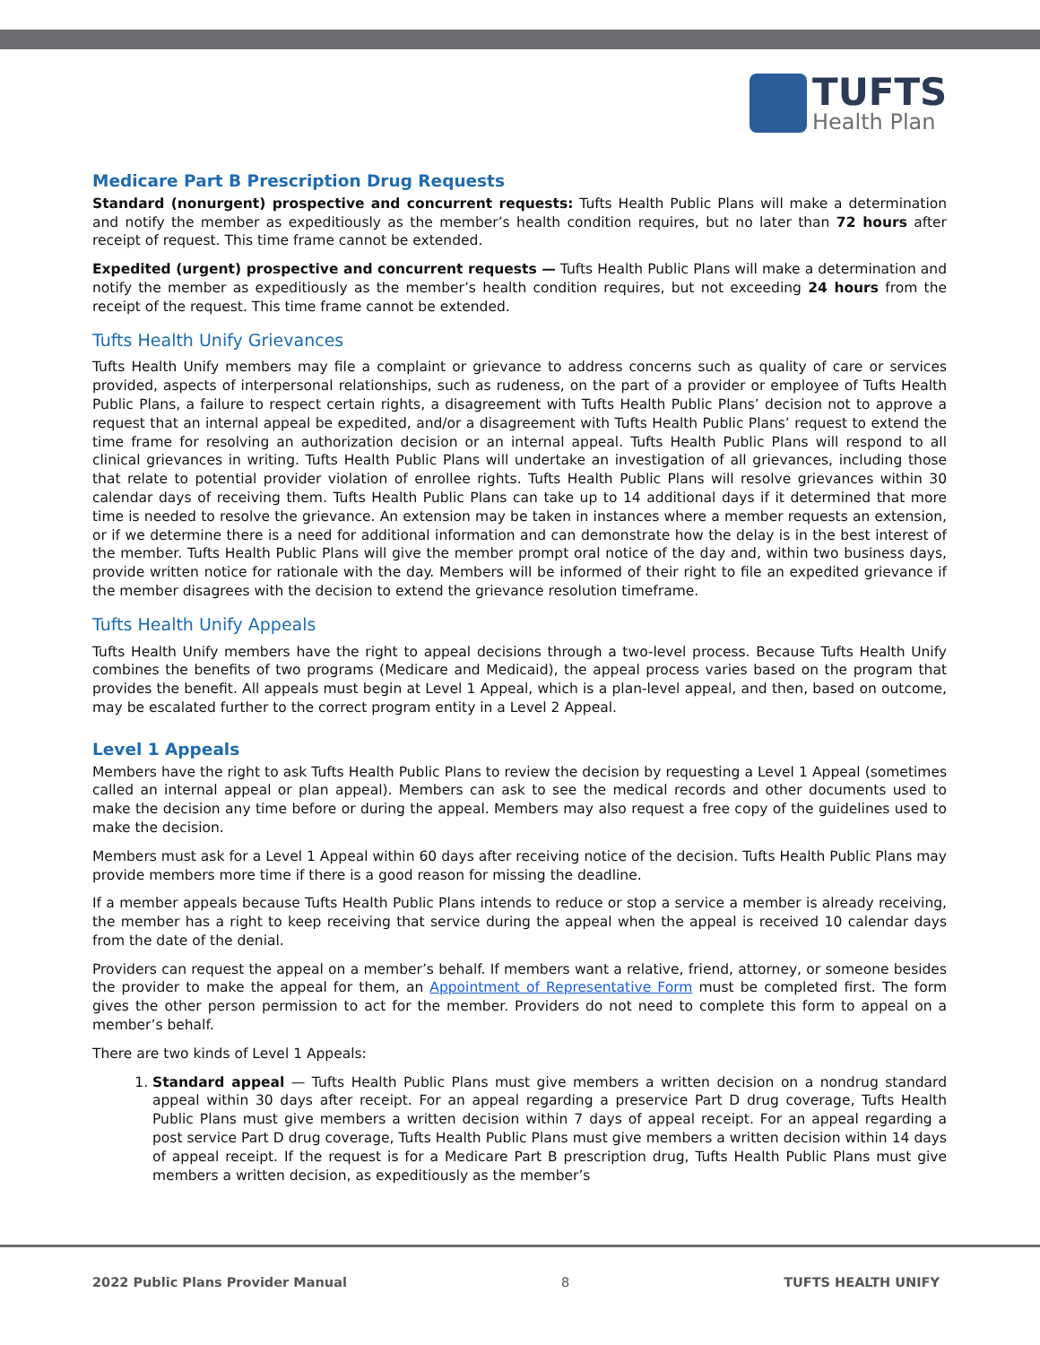TUFTS
Health Plan
Medicare Part B Prescription Drug Requests
Standard (nonurgent) prospective and concurrent requests: Tufts Health Public Plans will make a determination and notify the member as expeditiously as the member’s health condition requires, but no later than 72 hours after receipt of request. This time frame cannot be extended.
Expedited (urgent) prospective and concurrent requests — Tufts Health Public Plans will make a determination and notify the member as expeditiously as the member’s health condition requires, but not exceeding 24 hours from the receipt of the request. This time frame cannot be extended.
Tufts Health Unify Grievances
Tufts Health Unify members may file a complaint or grievance to address concerns such as quality of care or services provided, aspects of interpersonal relationships, such as rudeness, on the part of a provider or employee of Tufts Health Public Plans, a failure to respect certain rights, a disagreement with Tufts Health Public Plans’ decision not to approve a request that an internal appeal be expedited, and/or a disagreement with Tufts Health Public Plans’ request to extend the time frame for resolving an authorization decision or an internal appeal. Tufts Health Public Plans will respond to all clinical grievances in writing. Tufts Health Public Plans will undertake an investigation of all grievances, including those that relate to potential provider violation of enrollee rights. Tufts Health Public Plans will resolve grievances within 30 calendar days of receiving them. Tufts Health Public Plans can take up to 14 additional days if it determined that more time is needed to resolve the grievance. An extension may be taken in instances where a member requests an extension, or if we determine there is a need for additional information and can demonstrate how the delay is in the best interest of the member. Tufts Health Public Plans will give the member prompt oral notice of the day and, within two business days, provide written notice for rationale with the day. Members will be informed of their right to file an expedited grievance if the member disagrees with the decision to extend the grievance resolution timeframe.
Tufts Health Unify Appeals
Tufts Health Unify members have the right to appeal decisions through a two-level process. Because Tufts Health Unify combines the benefits of two programs (Medicare and Medicaid), the appeal process varies based on the program that provides the benefit. All appeals must begin at Level 1 Appeal, which is a plan-level appeal, and then, based on outcome, may be escalated further to the correct program entity in a Level 2 Appeal.
Level 1 Appeals
Members have the right to ask Tufts Health Public Plans to review the decision by requesting a Level 1 Appeal (sometimes called an internal appeal or plan appeal). Members can ask to see the medical records and other documents used to make the decision any time before or during the appeal. Members may also request a free copy of the guidelines used to make the decision.
Members must ask for a Level 1 Appeal within 60 days after receiving notice of the decision. Tufts Health Public Plans may provide members more time if there is a good reason for missing the deadline.
If a member appeals because Tufts Health Public Plans intends to reduce or stop a service a member is already receiving, the member has a right to keep receiving that service during the appeal when the appeal is received 10 calendar days from the date of the denial.
Providers can request the appeal on a member’s behalf. If members want a relative, friend, attorney, or someone besides the provider to make the appeal for them, an Appointment of Representative Form must be completed first. The form gives the other person permission to act for the member. Providers do not need to complete this form to appeal on a member’s behalf.
There are two kinds of Level 1 Appeals:
1. Standard appeal — Tufts Health Public Plans must give members a written decision on a nondrug standard appeal within 30 days after receipt. For an appeal regarding a preservice Part D drug coverage, Tufts Health Public Plans must give members a written decision within 7 days of appeal receipt. For an appeal regarding a post service Part D drug coverage, Tufts Health Public Plans must give members a written decision within 14 days of appeal receipt. If the request is for a Medicare Part B prescription drug, Tufts Health Public Plans must give members a written decision, as expeditiously as the member’s
2022 Public Plans Provider Manual 8 TUFTS HEALTH UNIFY